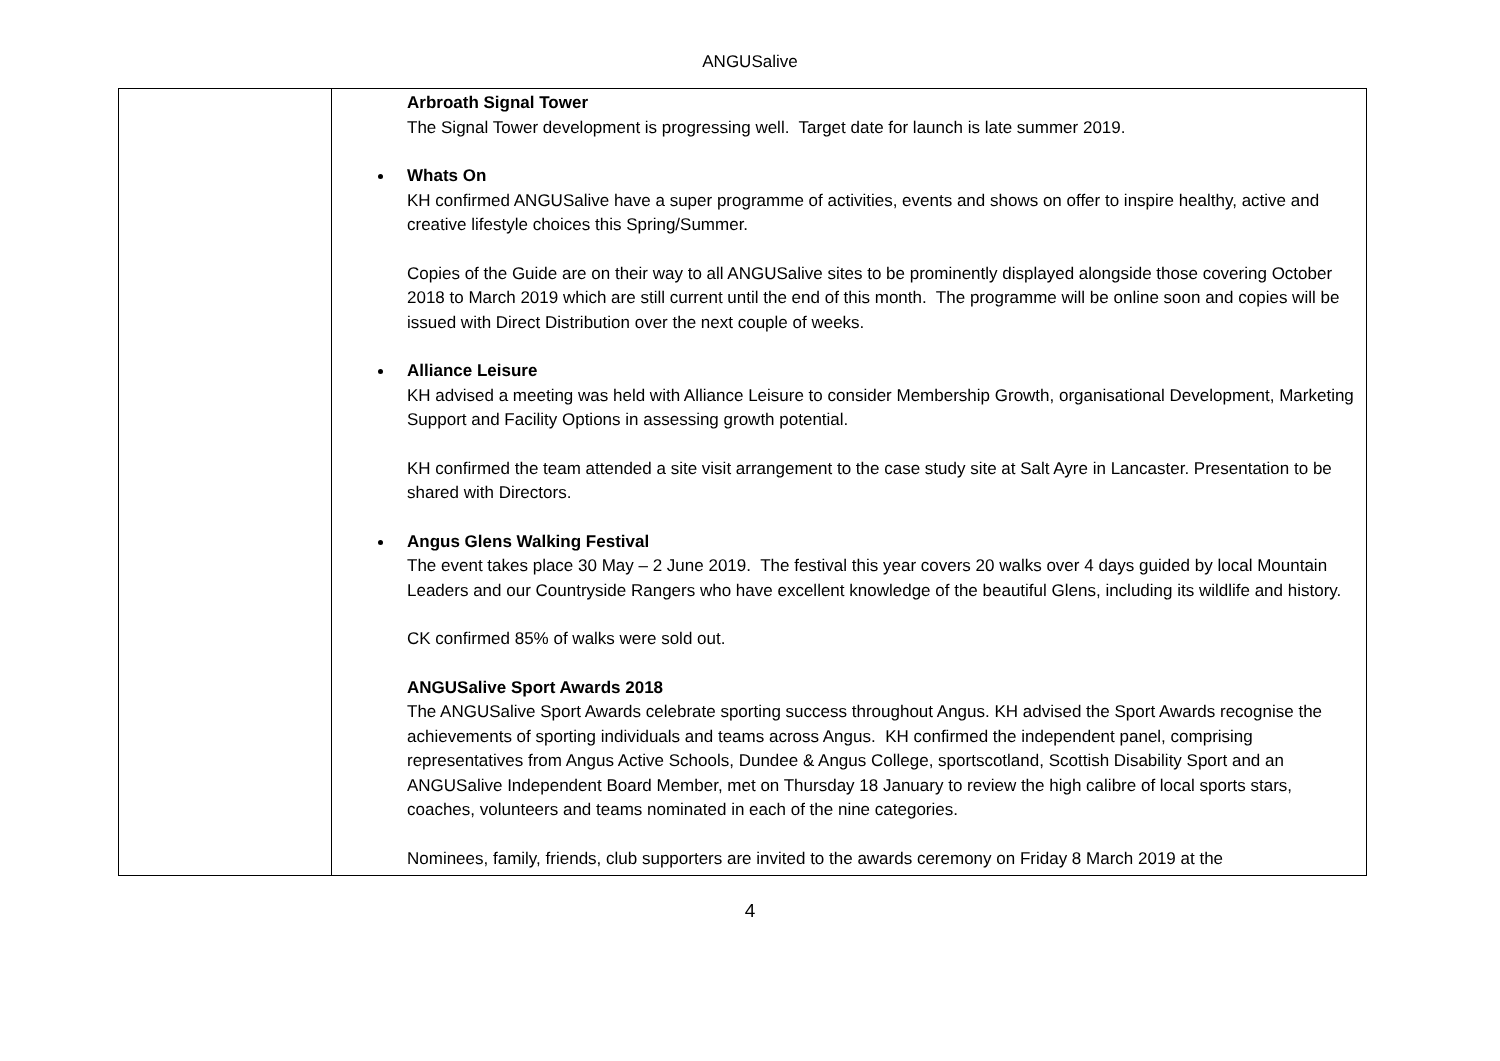ANGUSalive
| | Arbroath Signal Tower The Signal Tower development is progressing well. Target date for launch is late summer 2019. Whats On KH confirmed ANGUSalive have a super programme of activities, events and shows on offer to inspire healthy, active and creative lifestyle choices this Spring/Summer. Copies of the Guide are on their way to all ANGUSalive sites to be prominently displayed alongside those covering October 2018 to March 2019 which are still current until the end of this month. The programme will be online soon and copies will be issued with Direct Distribution over the next couple of weeks. Alliance Leisure KH advised a meeting was held with Alliance Leisure to consider Membership Growth, organisational Development, Marketing Support and Facility Options in assessing growth potential. KH confirmed the team attended a site visit arrangement to the case study site at Salt Ayre in Lancaster. Presentation to be shared with Directors. Angus Glens Walking Festival The event takes place 30 May – 2 June 2019. The festival this year covers 20 walks over 4 days guided by local Mountain Leaders and our Countryside Rangers who have excellent knowledge of the beautiful Glens, including its wildlife and history. CK confirmed 85% of walks were sold out. ANGUSalive Sport Awards 2018 The ANGUSalive Sport Awards celebrate sporting success throughout Angus. KH advised the Sport Awards recognise the achievements of sporting individuals and teams across Angus. KH confirmed the independent panel, comprising representatives from Angus Active Schools, Dundee & Angus College, sportscotland, Scottish Disability Sport and an ANGUSalive Independent Board Member, met on Thursday 18 January to review the high calibre of local sports stars, coaches, volunteers and teams nominated in each of the nine categories. Nominees, family, friends, club supporters are invited to the awards ceremony on Friday 8 March 2019 at the |
4